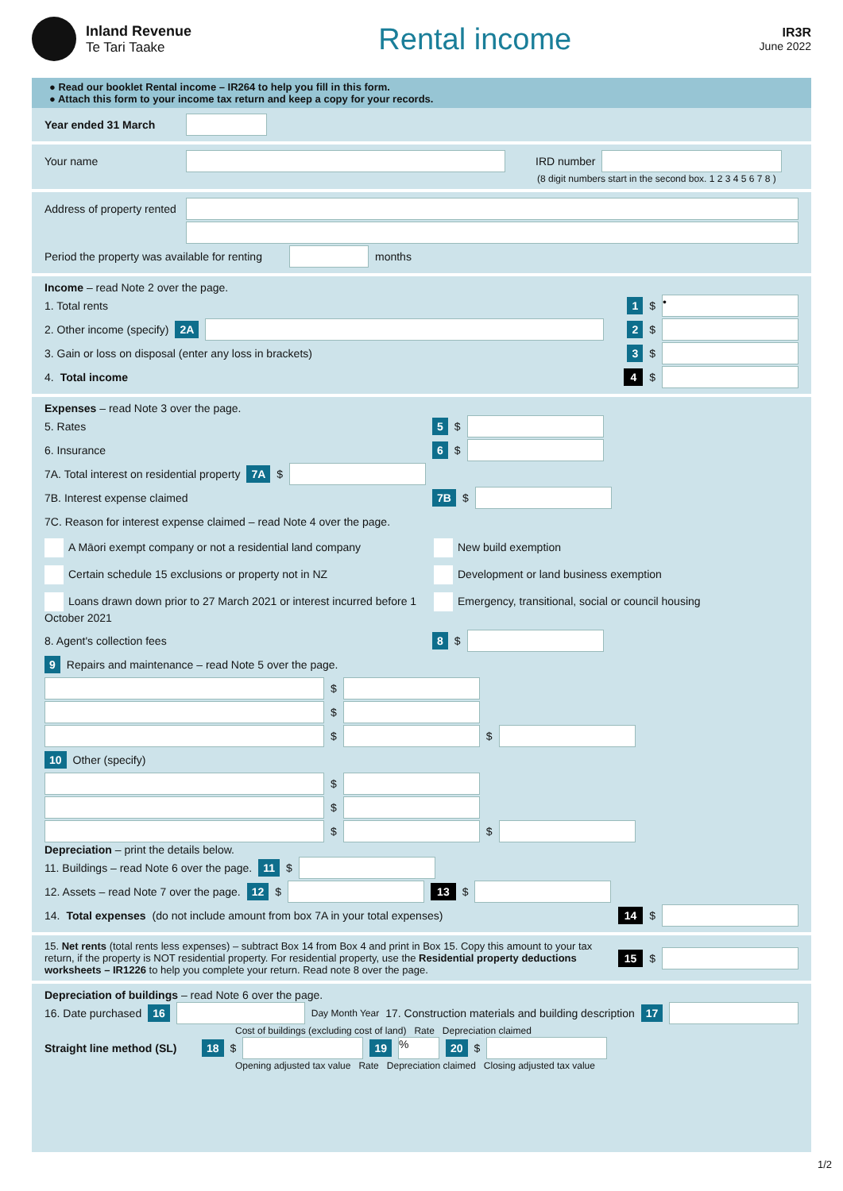Inland Revenue
Te Tari Taake
Rental income
IR3R
June 2022
● Read our booklet Rental income – IR264 to help you fill in this form.
● Attach this form to your income tax return and keep a copy for your records.
Year ended 31 March
Your name IRD number
(8 digit numbers start in the second box. 1 2 3 4 5 6 7 8 )
Address of property rented
Period the property was available for renting
months
Income – read Note 2 over the page.
1. Total rents 1 $
•
2. Other income (specify) 2A 2 $
3. Gain or loss on disposal (enter any loss in brackets) 3 $
4. Total income 4 $
Expenses – read Note 3 over the page.
5. Rates 5 $
6. Insurance 6 $
7A. Total interest on residential property 7A $
7B. Interest expense claimed 7B $
7C. Reason for interest expense claimed – read Note 4 over the page.
A Māori exempt company or not a residential land company
New build exemption
Certain schedule 15 exclusions or property not in NZ
Development or land business exemption
Loans drawn down prior to 27 March 2021 or interest incurred before 1 October 2021
Emergency, transitional, social or council housing
8. Agent's collection fees 8 $
9 Repairs and maintenance – read Note 5 over the page.
$
$
$
$
10 Other (specify)
$
$
$
$
Depreciation – print the details below.
11. Buildings – read Note 6 over the page. 11 $
12. Assets – read Note 7 over the page. 12 $
13 $
14. Total expenses (do not include amount from box 7A in your total expenses) 14 $
15. Net rents (total rents less expenses) – subtract Box 14 from Box 4 and print in Box 15. Copy this amount to your tax return, if the property is NOT residential property. For residential property, use the Residential property deductions worksheets – IR1226 to help you complete your return. Read note 8 over the page. 15 $
Depreciation of buildings – read Note 6 over the page.
16. Date purchased 16
Day Month Year 17. Construction materials and building description 17
Cost of buildings (excluding cost of land) Rate Depreciation claimed
Straight line method (SL) 18 $
19
%
20 $
Opening adjusted tax value Rate Depreciation claimed Closing adjusted tax value
1/2